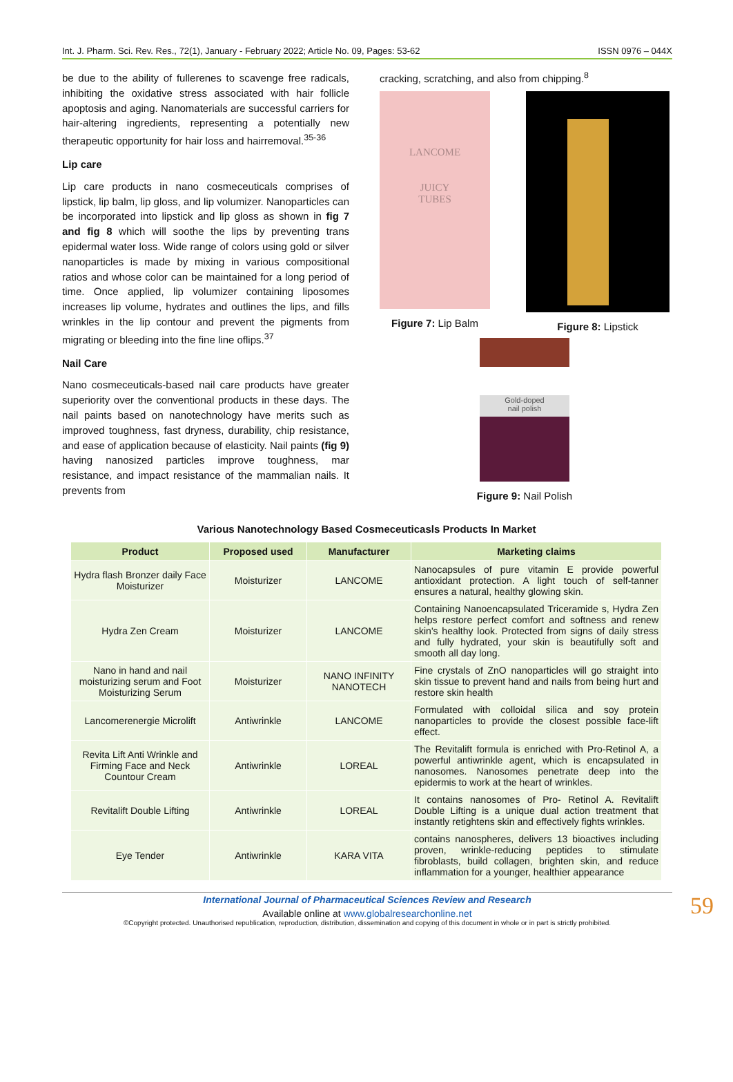Int. J. Pharm. Sci. Rev. Res., 72(1), January - February 2022; Article No. 09, Pages: 53-62 ISSN 0976 – 044X
be due to the ability of fullerenes to scavenge free radicals, inhibiting the oxidative stress associated with hair follicle apoptosis and aging. Nanomaterials are successful carriers for hair-altering ingredients, representing a potentially new therapeutic opportunity for hair loss and hairremoval.<sup>35-36</sup>
Lip care
Lip care products in nano cosmeceuticals comprises of lipstick, lip balm, lip gloss, and lip volumizer. Nanoparticles can be incorporated into lipstick and lip gloss as shown in fig 7 and fig 8 which will soothe the lips by preventing trans epidermal water loss. Wide range of colors using gold or silver nanoparticles is made by mixing in various compositional ratios and whose color can be maintained for a long period of time. Once applied, lip volumizer containing liposomes increases lip volume, hydrates and outlines the lips, and fills wrinkles in the lip contour and prevent the pigments from migrating or bleeding into the fine line oflips.<sup>37</sup>
Nail Care
Nano cosmeceuticals-based nail care products have greater superiority over the conventional products in these days. The nail paints based on nanotechnology have merits such as improved toughness, fast dryness, durability, chip resistance, and ease of application because of elasticity. Nail paints (fig 9) having nanosized particles improve toughness, mar resistance, and impact resistance of the mammalian nails. It prevents from
cracking, scratching, and also from chipping.<sup>8</sup>
LANCOME
JUICY
TUBES
Figure 7: Lip Balm
Figure 8: Lipstick
Gold-doped
nail polish
Figure 9: Nail Polish
Various Nanotechnology Based Cosmeceuticasls Products In Market
| Product | Proposed used | Manufacturer | Marketing claims |
| --- | --- | --- | --- |
| Hydra flash Bronzer daily Face Moisturizer | Moisturizer | LANCOME | Nanocapsules of pure vitamin E provide powerful antioxidant protection. A light touch of self-tanner ensures a natural, healthy glowing skin. |
| Hydra Zen Cream | Moisturizer | LANCOME | Containing Nanoencapsulated Triceramide s, Hydra Zen helps restore perfect comfort and softness and renew skin's healthy look. Protected from signs of daily stress and fully hydrated, your skin is beautifully soft and smooth all day long. |
| Nano in hand and nail moisturizing serum and Foot Moisturizing Serum | Moisturizer | NANO INFINITY NANOTECH | Fine crystals of ZnO nanoparticles will go straight into skin tissue to prevent hand and nails from being hurt and restore skin health |
| Lancomerenergie Microlift | Antiwrinkle | LANCOME | Formulated with colloidal silica and soy protein nanoparticles to provide the closest possible face-lift effect. |
| Revita Lift Anti Wrinkle and Firming Face and Neck Countour Cream | Antiwrinkle | LOREAL | The Revitalift formula is enriched with Pro-Retinol A, a powerful antiwrinkle agent, which is encapsulated in nanosomes. Nanosomes penetrate deep into the epidermis to work at the heart of wrinkles. |
| Revitalift Double Lifting | Antiwrinkle | LOREAL | It contains nanosomes of Pro- Retinol A. Revitalift Double Lifting is a unique dual action treatment that instantly retightens skin and effectively fights wrinkles. |
| Eye Tender | Antiwrinkle | KARA VITA | contains nanospheres, delivers 13 bioactives including proven, wrinkle-reducing peptides to stimulate fibroblasts, build collagen, brighten skin, and reduce inflammation for a younger, healthier appearance |
International Journal of Pharmaceutical Sciences Review and Research
Available online at www.globalresearchonline.net
©Copyright protected. Unauthorised republication, reproduction, distribution, dissemination and copying of this document in whole or in part is strictly prohibited.
59